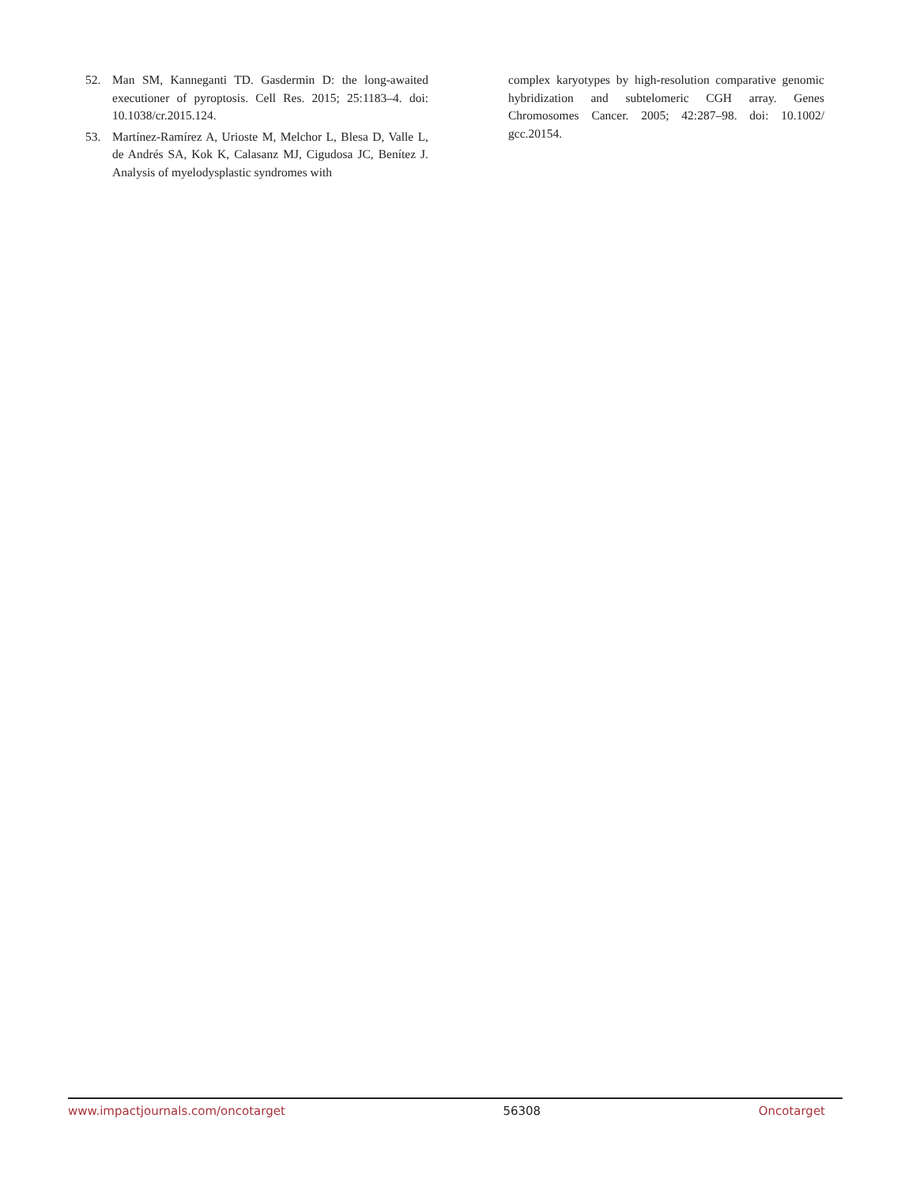52. Man SM, Kanneganti TD. Gasdermin D: the long-awaited executioner of pyroptosis. Cell Res. 2015; 25:1183–4. doi: 10.1038/cr.2015.124.
53. Martínez-Ramírez A, Urioste M, Melchor L, Blesa D, Valle L, de Andrés SA, Kok K, Calasanz MJ, Cigudosa JC, Benítez J. Analysis of myelodysplastic syndromes with
complex karyotypes by high-resolution comparative genomic hybridization and subtelomeric CGH array. Genes Chromosomes Cancer. 2005; 42:287–98. doi: 10.1002/ gcc.20154.
www.impactjournals.com/oncotarget 56308 Oncotarget